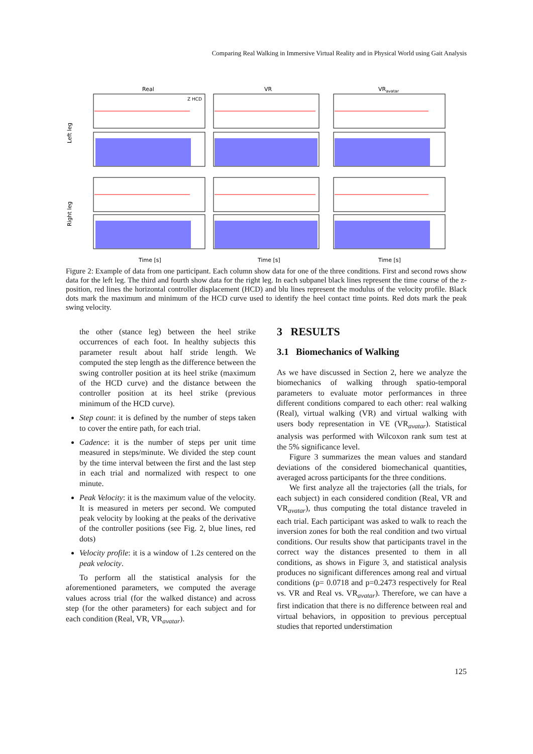Comparing Real Walking in Immersive Virtual Reality and in Physical World using Gait Analysis
Real
VR
VRavatar
Left leg
Right leg
Z HCD
Time [s]
Time [s]
Time [s]
Figure 2: Example of data from one participant. Each column show data for one of the three conditions. First and second rows show data for the left leg. The third and fourth show data for the right leg. In each subpanel black lines represent the time course of the z-position, red lines the horizontal controller displacement (HCD) and blu lines represent the modulus of the velocity profile. Black dots mark the maximum and minimum of the HCD curve used to identify the heel contact time points. Red dots mark the peak swing velocity.
the other (stance leg) between the heel strike occurrences of each foot. In healthy subjects this parameter result about half stride length. We computed the step length as the difference between the swing controller position at its heel strike (maximum of the HCD curve) and the distance between the controller position at its heel strike (previous minimum of the HCD curve).
Step count: it is defined by the number of steps taken to cover the entire path, for each trial.
Cadence: it is the number of steps per unit time measured in steps/minute. We divided the step count by the time interval between the first and the last step in each trial and normalized with respect to one minute.
Peak Velocity: it is the maximum value of the velocity. It is measured in meters per second. We computed peak velocity by looking at the peaks of the derivative of the controller positions (see Fig. 2, blue lines, red dots)
Velocity profile: it is a window of 1.2s centered on the peak velocity.
To perform all the statistical analysis for the aforementioned parameters, we computed the average values across trial (for the walked distance) and across step (for the other parameters) for each subject and for each condition (Real, VR, VR<sub>avatar</sub>).
3 RESULTS
3.1 Biomechanics of Walking
As we have discussed in Section 2, here we analyze the biomechanics of walking through spatio-temporal parameters to evaluate motor performances in three different conditions compared to each other: real walking (Real), virtual walking (VR) and virtual walking with users body representation in VE (VR<sub>avatar</sub>). Statistical analysis was performed with Wilcoxon rank sum test at the 5% significance level.
Figure 3 summarizes the mean values and standard deviations of the considered biomechanical quantities, averaged across participants for the three conditions.
We first analyze all the trajectories (all the trials, for each subject) in each considered condition (Real, VR and VR<sub>avatar</sub>), thus computing the total distance traveled in each trial. Each participant was asked to walk to reach the inversion zones for both the real condition and two virtual conditions. Our results show that participants travel in the correct way the distances presented to them in all conditions, as shows in Figure 3, and statistical analysis produces no significant differences among real and virtual conditions (p= 0.0718 and p=0.2473 respectively for Real vs. VR and Real vs. VR<sub>avatar</sub>). Therefore, we can have a first indication that there is no difference between real and virtual behaviors, in opposition to previous perceptual studies that reported understimation
125